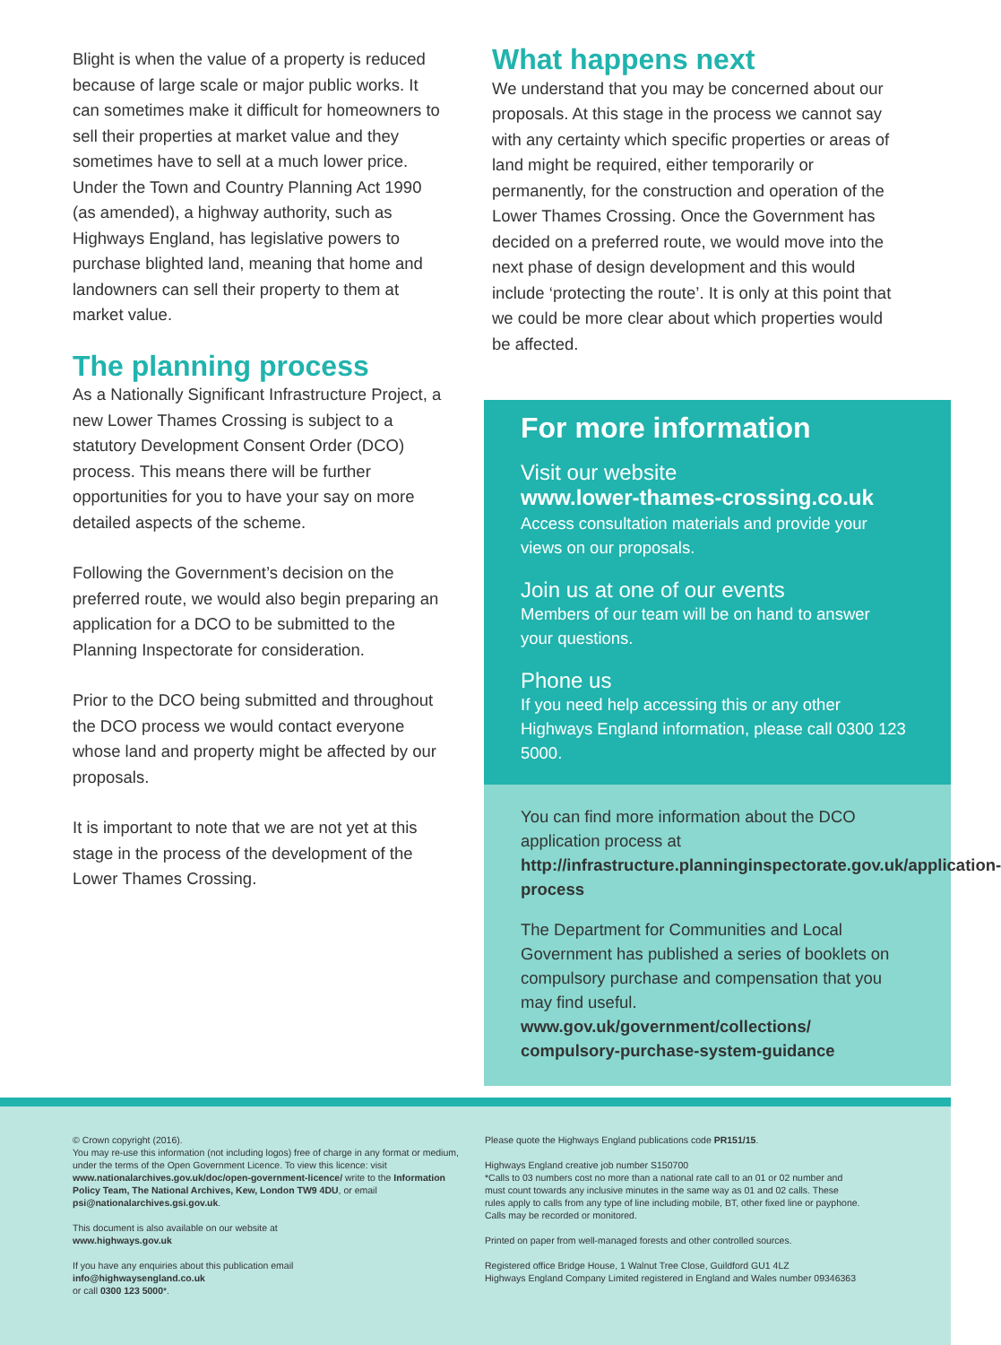Blight is when the value of a property is reduced because of large scale or major public works. It can sometimes make it difficult for homeowners to sell their properties at market value and they sometimes have to sell at a much lower price. Under the Town and Country Planning Act 1990 (as amended), a highway authority, such as Highways England, has legislative powers to purchase blighted land, meaning that home and landowners can sell their property to them at market value.
The planning process
As a Nationally Significant Infrastructure Project, a new Lower Thames Crossing is subject to a statutory Development Consent Order (DCO) process. This means there will be further opportunities for you to have your say on more detailed aspects of the scheme.
Following the Government’s decision on the preferred route, we would also begin preparing an application for a DCO to be submitted to the Planning Inspectorate for consideration.
Prior to the DCO being submitted and throughout the DCO process we would contact everyone whose land and property might be affected by our proposals.
It is important to note that we are not yet at this stage in the process of the development of the Lower Thames Crossing.
What happens next
We understand that you may be concerned about our proposals. At this stage in the process we cannot say with any certainty which specific properties or areas of land might be required, either temporarily or permanently, for the construction and operation of the Lower Thames Crossing. Once the Government has decided on a preferred route, we would move into the next phase of design development and this would include ‘protecting the route’. It is only at this point that we could be more clear about which properties would be affected.
For more information
Visit our website
www.lower-thames-crossing.co.uk
Access consultation materials and provide your views on our proposals.
Join us at one of our events
Members of our team will be on hand to answer your questions.
Phone us
If you need help accessing this or any other Highways England information, please call 0300 123 5000.
You can find more information about the DCO application process at
http://infrastructure.planninginspectorate.gov.uk/application-process
The Department for Communities and Local Government has published a series of booklets on compulsory purchase and compensation that you may find useful.
www.gov.uk/government/collections/ compulsory-purchase-system-guidance
© Crown copyright (2016).
You may re-use this information (not including logos) free of charge in any format or medium, under the terms of the Open Government Licence. To view this licence: visit www.nationalarchives.gov.uk/doc/open-government-licence/ write to the Information Policy Team, The National Archives, Kew, London TW9 4DU, or email psi@nationalarchives.gsi.gov.uk.
This document is also available on our website at
www.highways.gov.uk
If you have any enquiries about this publication email
info@highwaysengland.co.uk
or call 0300 123 5000*.
Please quote the Highways England publications code PR151/15.
Highways England creative job number S150700
*Calls to 03 numbers cost no more than a national rate call to an 01 or 02 number and must count towards any inclusive minutes in the same way as 01 and 02 calls. These rules apply to calls from any type of line including mobile, BT, other fixed line or payphone. Calls may be recorded or monitored.
Printed on paper from well-managed forests and other controlled sources.
Registered office Bridge House, 1 Walnut Tree Close, Guildford GU1 4LZ
Highways England Company Limited registered in England and Wales number 09346363